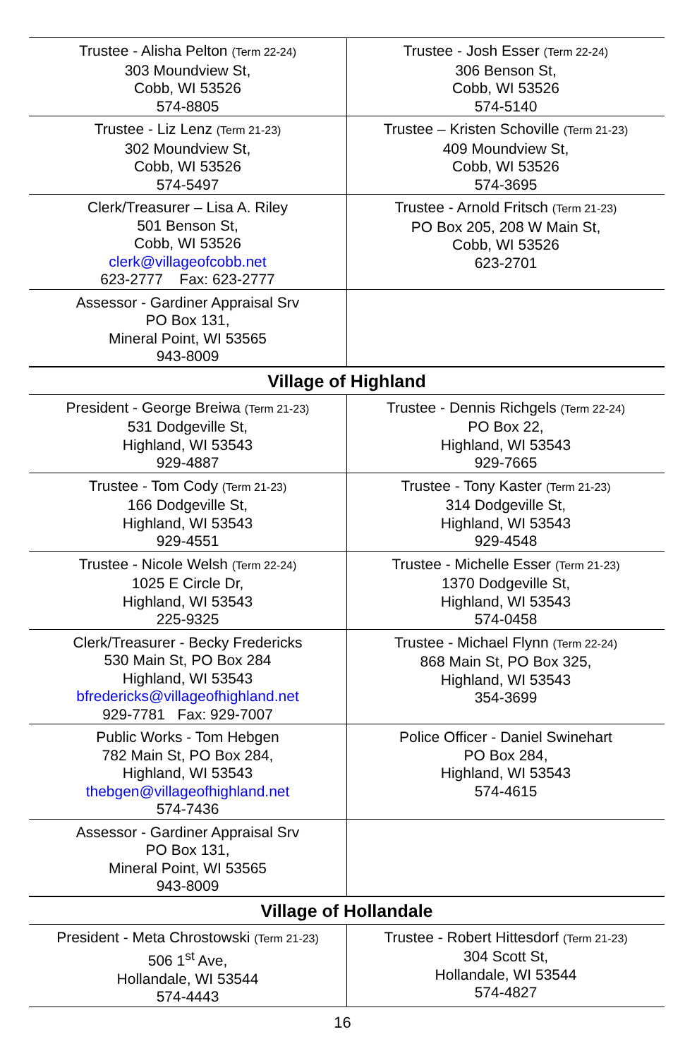| Trustee - Alisha Pelton (Term 22-24) 303 Moundview St, Cobb, WI 53526 574-8805 | Trustee - Josh Esser (Term 22-24) 306 Benson St, Cobb, WI 53526 574-5140 |
| Trustee - Liz Lenz (Term 21-23) 302 Moundview St, Cobb, WI 53526 574-5497 | Trustee – Kristen Schoville (Term 21-23) 409 Moundview St, Cobb, WI 53526 574-3695 |
| Clerk/Treasurer – Lisa A. Riley 501 Benson St, Cobb, WI 53526 clerk@villageofcobb.net 623-2777 Fax: 623-2777 | Trustee - Arnold Fritsch (Term 21-23) PO Box 205, 208 W Main St, Cobb, WI 53526 623-2701 |
| Assessor - Gardiner Appraisal Srv PO Box 131, Mineral Point, WI 53565 943-8009 | |
| Village of Highland | |
| President - George Breiwa (Term 21-23) 531 Dodgeville St, Highland, WI 53543 929-4887 | Trustee - Dennis Richgels (Term 22-24) PO Box 22, Highland, WI 53543 929-7665 |
| Trustee - Tom Cody (Term 21-23) 166 Dodgeville St, Highland, WI 53543 929-4551 | Trustee - Tony Kaster (Term 21-23) 314 Dodgeville St, Highland, WI 53543 929-4548 |
| Trustee - Nicole Welsh (Term 22-24) 1025 E Circle Dr, Highland, WI 53543 225-9325 | Trustee - Michelle Esser (Term 21-23) 1370 Dodgeville St, Highland, WI 53543 574-0458 |
| Clerk/Treasurer - Becky Fredericks 530 Main St, PO Box 284 Highland, WI 53543 bfredericks@villageofhighland.net 929-7781 Fax: 929-7007 | Trustee - Michael Flynn (Term 22-24) 868 Main St, PO Box 325, Highland, WI 53543 354-3699 |
| Public Works - Tom Hebgen 782 Main St, PO Box 284, Highland, WI 53543 thebgen@villageofhighland.net 574-7436 | Police Officer - Daniel Swinehart PO Box 284, Highland, WI 53543 574-4615 |
| Assessor - Gardiner Appraisal Srv PO Box 131, Mineral Point, WI 53565 943-8009 | |
| Village of Hollandale | |
| President - Meta Chrostowski (Term 21-23) 506 1<sup>st</sup> Ave, Hollandale, WI 53544 574-4443 | Trustee - Robert Hittesdorf (Term 21-23) 304 Scott St, Hollandale, WI 53544 574-4827 |
16